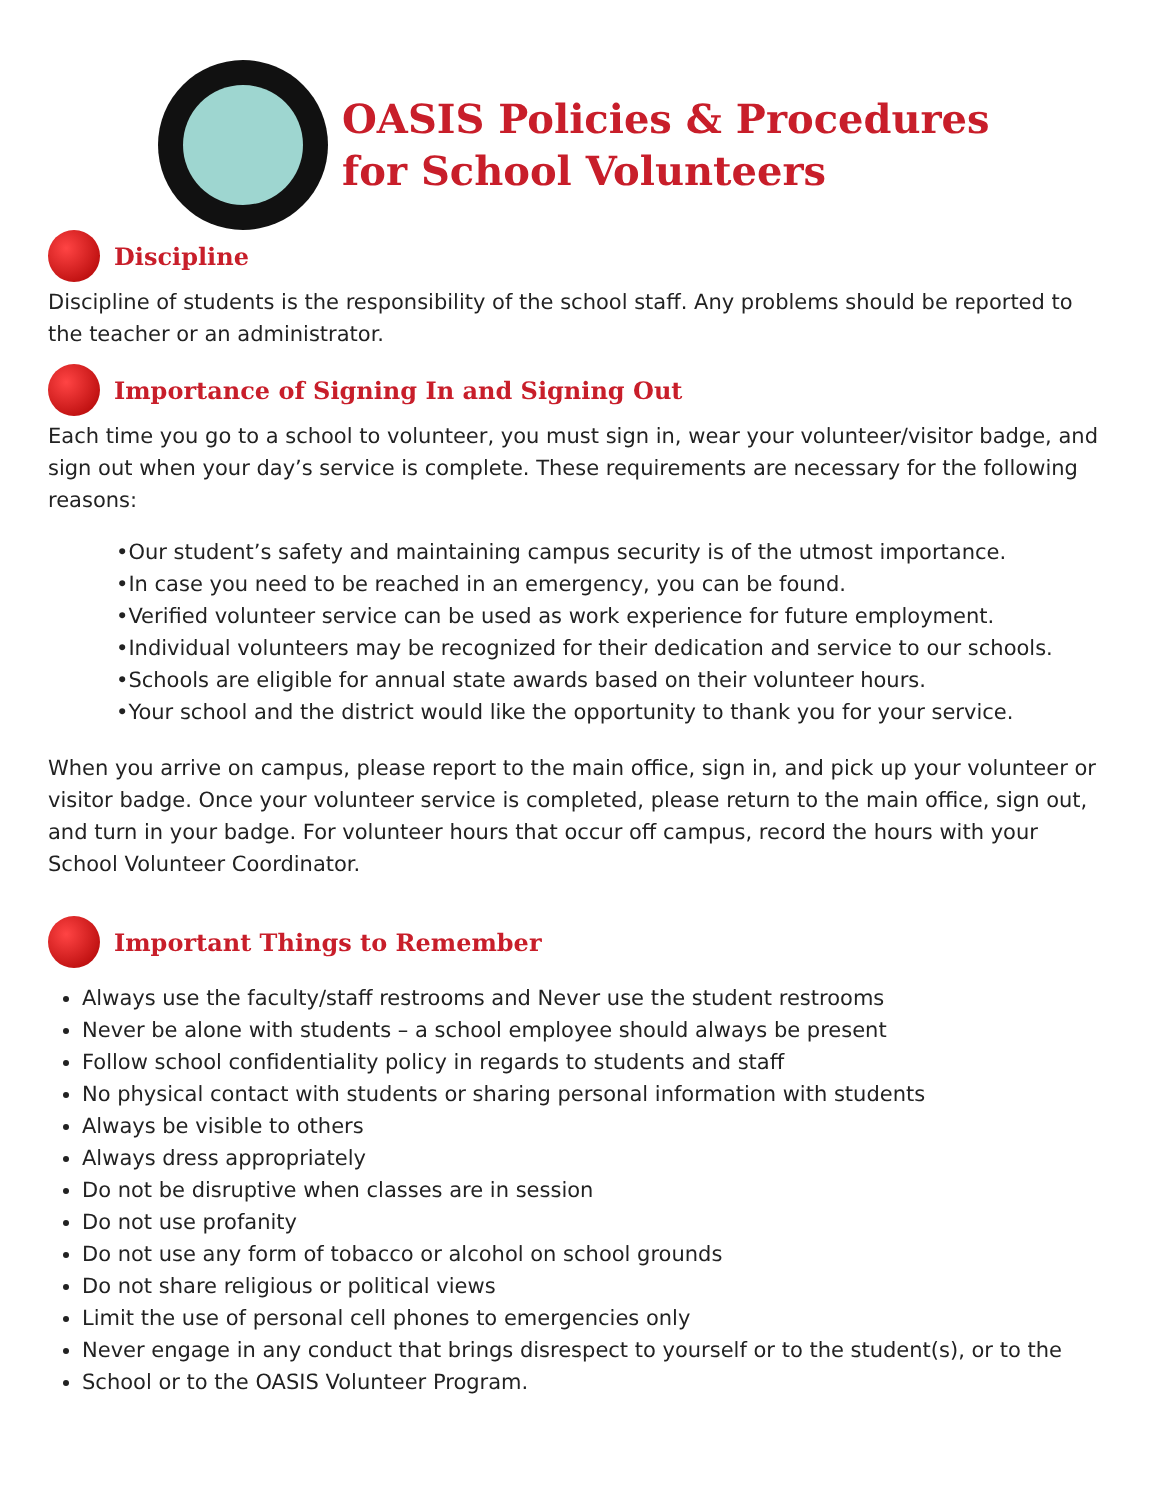OASIS Policies & Procedures
for School Volunteers
Discipline
Discipline of students is the responsibility of the school staff. Any problems should be reported to the teacher or an administrator.
Importance of Signing In and Signing Out
Each time you go to a school to volunteer, you must sign in, wear your volunteer/visitor badge, and sign out when your day’s service is complete. These requirements are necessary for the following reasons:
•Our student’s safety and maintaining campus security is of the utmost importance.
•In case you need to be reached in an emergency, you can be found.
•Verified volunteer service can be used as work experience for future employment.
•Individual volunteers may be recognized for their dedication and service to our schools.
•Schools are eligible for annual state awards based on their volunteer hours.
•Your school and the district would like the opportunity to thank you for your service.
When you arrive on campus, please report to the main office, sign in, and pick up your volunteer or visitor badge. Once your volunteer service is completed, please return to the main office, sign out, and turn in your badge. For volunteer hours that occur off campus, record the hours with your School Volunteer Coordinator.
Important Things to Remember
Always use the faculty/staff restrooms and Never use the student restrooms
Never be alone with students – a school employee should always be present
Follow school confidentiality policy in regards to students and staff
No physical contact with students or sharing personal information with students
Always be visible to others
Always dress appropriately
Do not be disruptive when classes are in session
Do not use profanity
Do not use any form of tobacco or alcohol on school grounds
Do not share religious or political views
Limit the use of personal cell phones to emergencies only
Never engage in any conduct that brings disrespect to yourself or to the student(s), or to the
School or to the OASIS Volunteer Program.